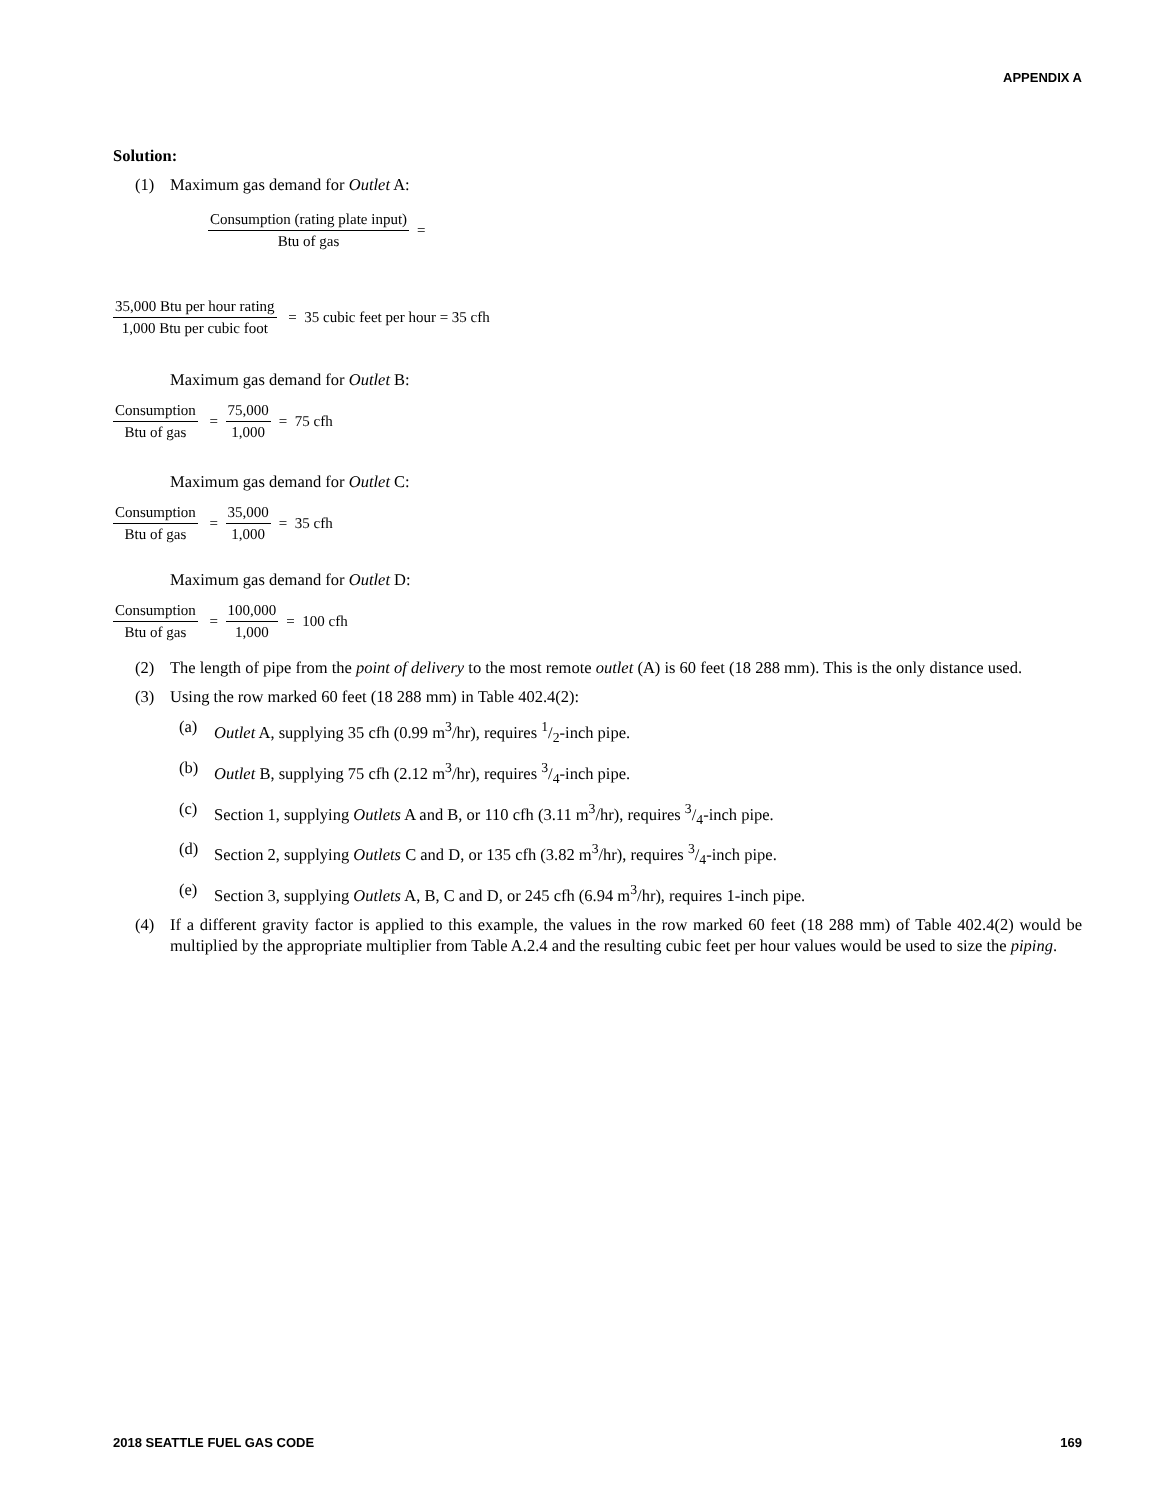APPENDIX A
Solution:
(1) Maximum gas demand for Outlet A:
Consumption (rating plate input) Btu of gas =
35,000 Btu per hour rating 1,000 Btu per cubic foot = 35 cubic feet per hour = 35 cfh
Maximum gas demand for Outlet B:
Consumption Btu of gas = 75,000 1,000 = 75 cfh
Maximum gas demand for Outlet C:
Consumption Btu of gas = 35,000 1,000 = 35 cfh
Maximum gas demand for Outlet D:
Consumption Btu of gas = 100,000 1,000 = 100 cfh
(2) The length of pipe from the point of delivery to the most remote outlet (A) is 60 feet (18 288 mm). This is the only distance used.
(3) Using the row marked 60 feet (18 288 mm) in Table 402.4(2):
(a) Outlet A, supplying 35 cfh (0.99 m<sup>3</sup>/hr), requires 1/2-inch pipe.
(b) Outlet B, supplying 75 cfh (2.12 m<sup>3</sup>/hr), requires 3/4-inch pipe.
(c) Section 1, supplying Outlets A and B, or 110 cfh (3.11 m<sup>3</sup>/hr), requires 3/4-inch pipe.
(d) Section 2, supplying Outlets C and D, or 135 cfh (3.82 m<sup>3</sup>/hr), requires 3/4-inch pipe.
(e) Section 3, supplying Outlets A, B, C and D, or 245 cfh (6.94 m<sup>3</sup>/hr), requires 1-inch pipe.
(4) If a different gravity factor is applied to this example, the values in the row marked 60 feet (18 288 mm) of Table 402.4(2) would be multiplied by the appropriate multiplier from Table A.2.4 and the resulting cubic feet per hour values would be used to size the piping.
2018 SEATTLE FUEL GAS CODE 169